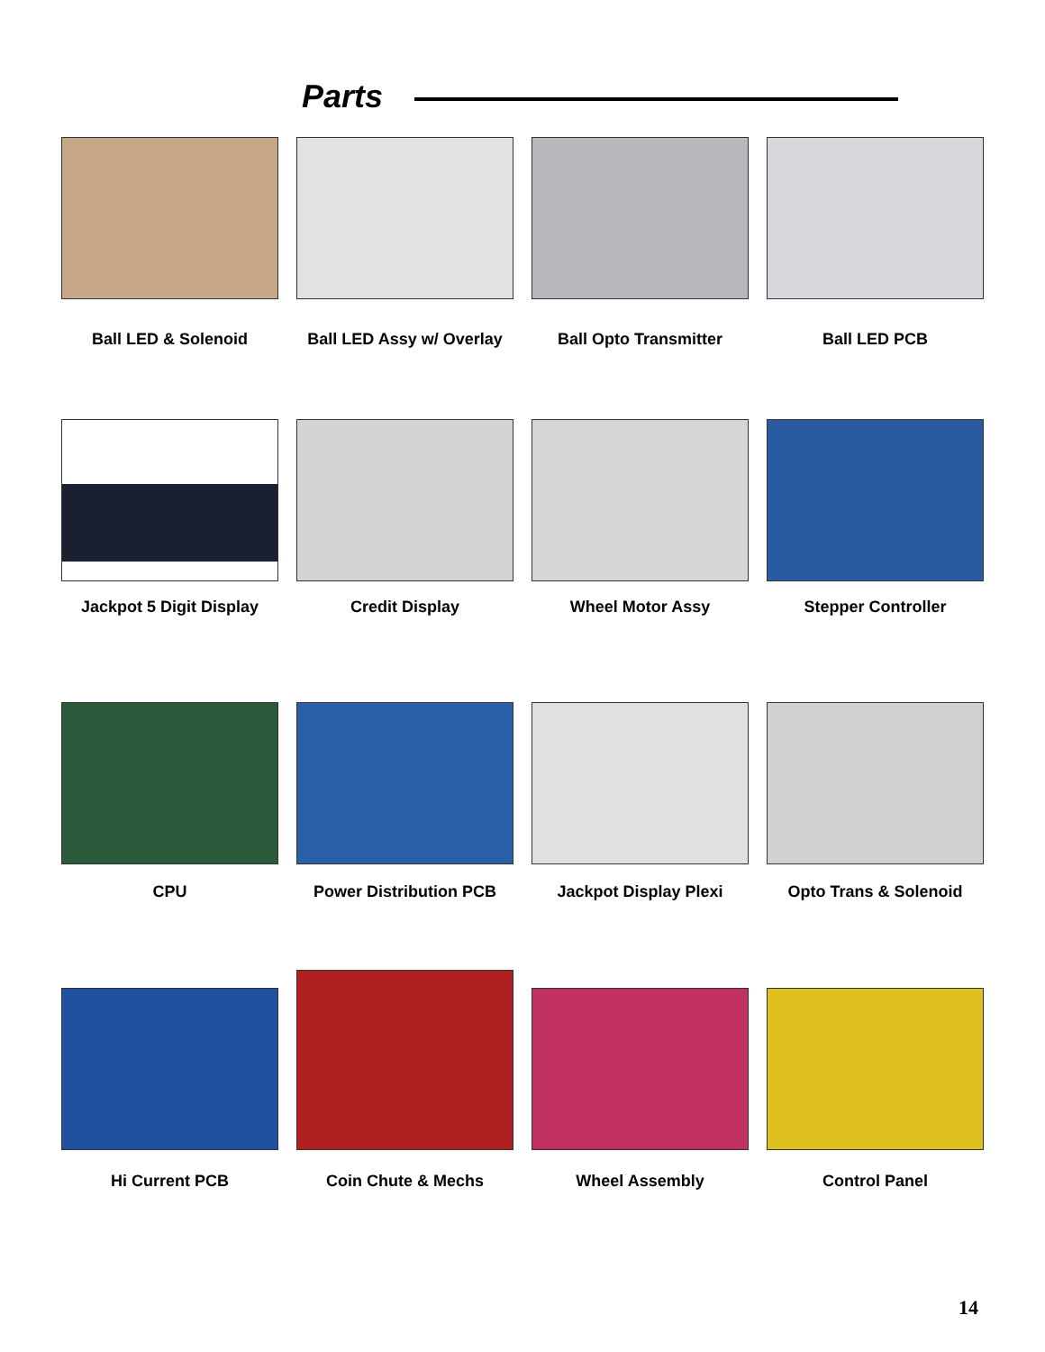Parts
Ball LED & Solenoid Ball LED Assy w/ Overlay Ball Opto Transmitter Ball LED PCB
Jackpot 5 Digit Display Credit Display Wheel Motor Assy Stepper Controller
CPU Power Distribution PCB Jackpot Display Plexi Opto Trans & Solenoid
Hi Current PCB Coin Chute & Mechs Wheel Assembly Control Panel
14